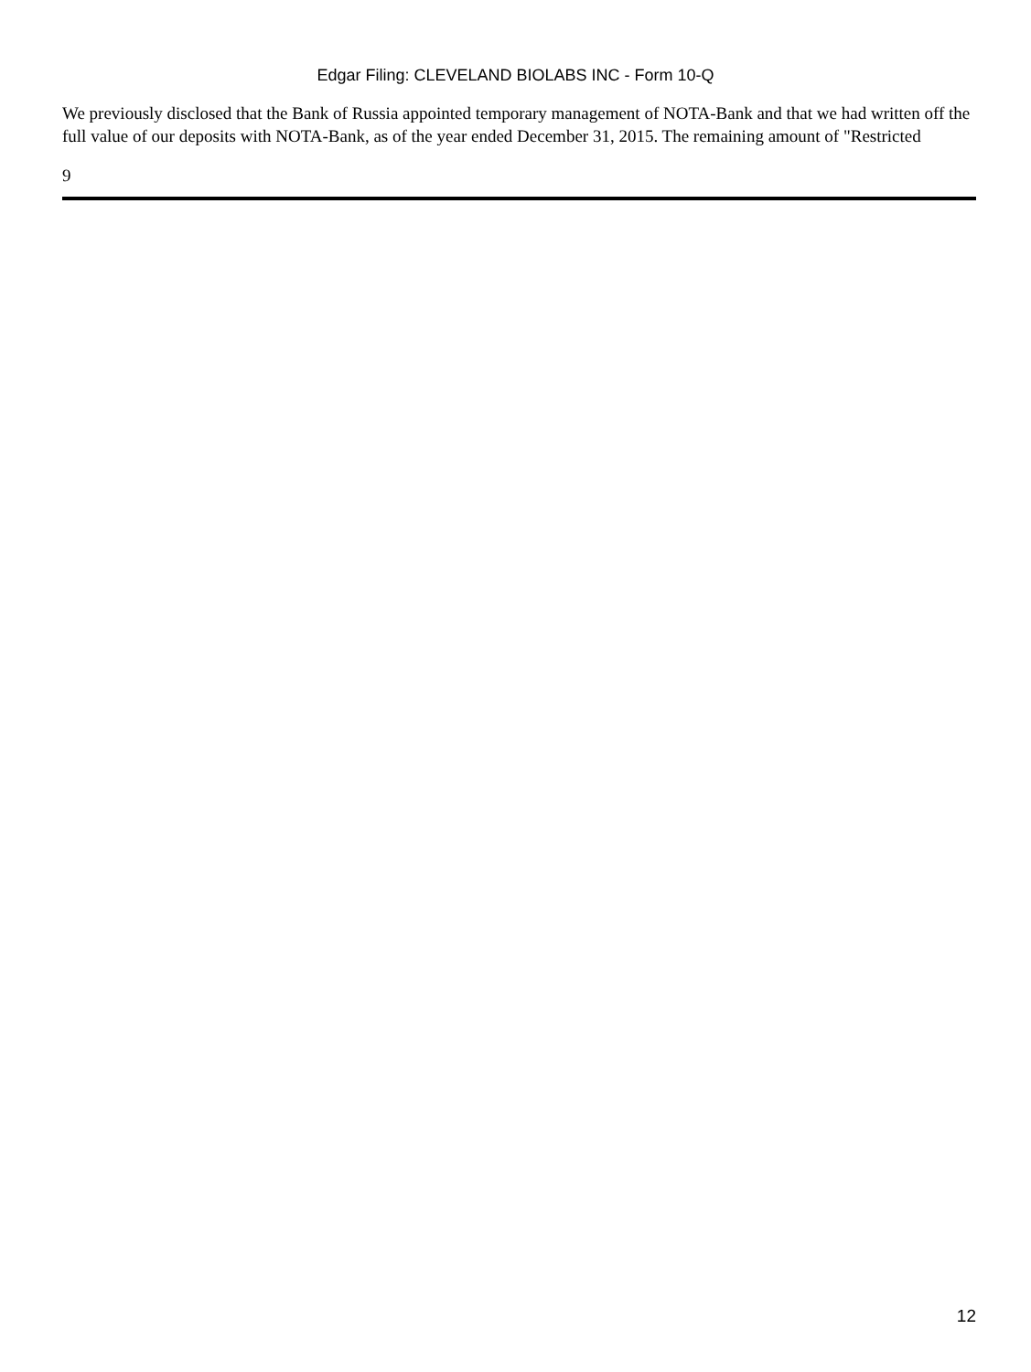Edgar Filing: CLEVELAND BIOLABS INC - Form 10-Q
We previously disclosed that the Bank of Russia appointed temporary management of NOTA-Bank and that we had written off the full value of our deposits with NOTA-Bank, as of the year ended December 31, 2015. The remaining amount of "Restricted
9
12